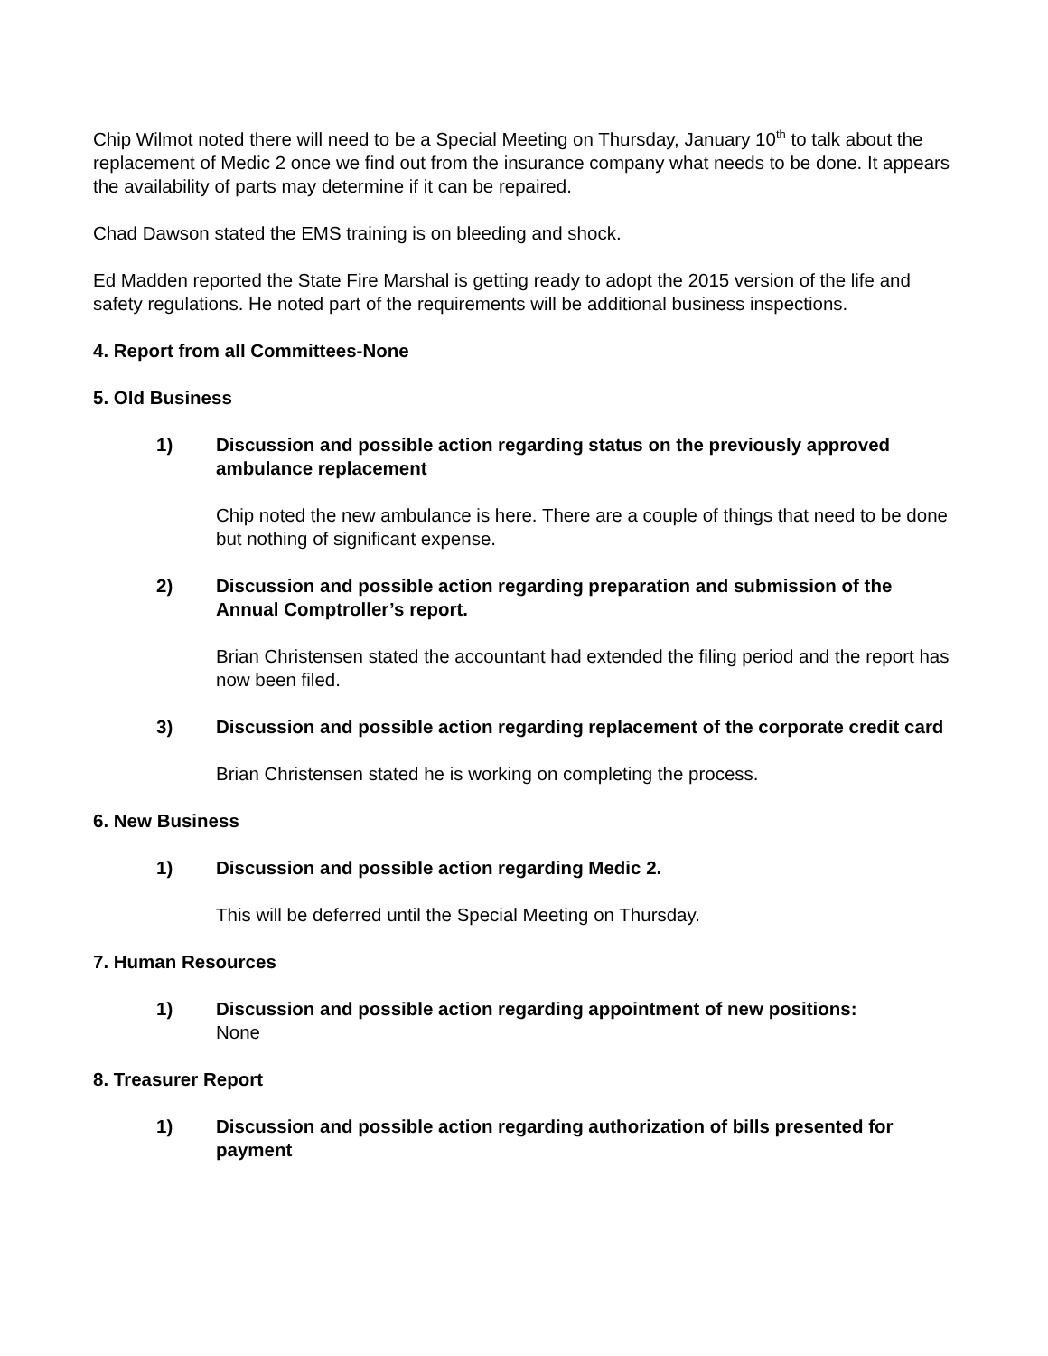Chip Wilmot noted there will need to be a Special Meeting on Thursday, January 10<sup>th</sup> to talk about the replacement of Medic 2 once we find out from the insurance company what needs to be done. It appears the availability of parts may determine if it can be repaired.
Chad Dawson stated the EMS training is on bleeding and shock.
Ed Madden reported the State Fire Marshal is getting ready to adopt the 2015 version of the life and safety regulations. He noted part of the requirements will be additional business inspections.
4. Report from all Committees-None
5. Old Business
1) Discussion and possible action regarding status on the previously approved ambulance replacement
Chip noted the new ambulance is here. There are a couple of things that need to be done but nothing of significant expense.
2) Discussion and possible action regarding preparation and submission of the Annual Comptroller’s report.
Brian Christensen stated the accountant had extended the filing period and the report has now been filed.
3) Discussion and possible action regarding replacement of the corporate credit card
Brian Christensen stated he is working on completing the process.
6. New Business
1) Discussion and possible action regarding Medic 2.
This will be deferred until the Special Meeting on Thursday.
7. Human Resources
1) Discussion and possible action regarding appointment of new positions:
None
8. Treasurer Report
1) Discussion and possible action regarding authorization of bills presented for payment